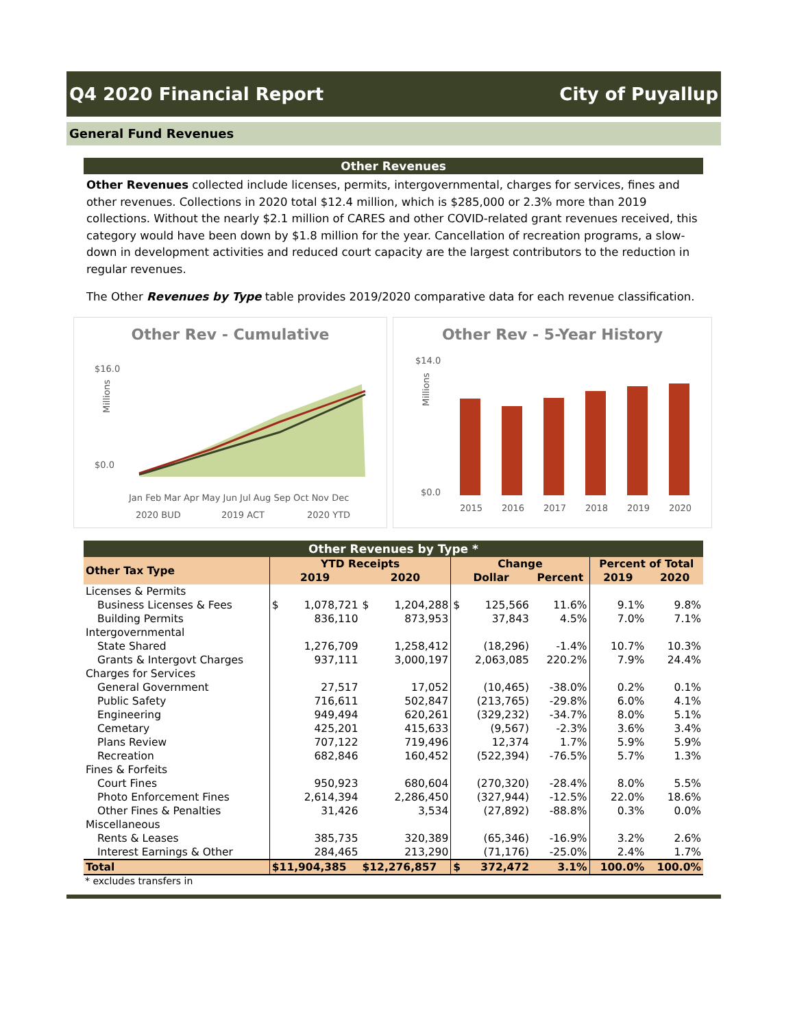Q4 2020 Financial Report City of Puyallup
General Fund Revenues
Other Revenues
Other Revenues collected include licenses, permits, intergovernmental, charges for services, fines and other revenues. Collections in 2020 total $12.4 million, which is $285,000 or 2.3% more than 2019 collections. Without the nearly $2.1 million of CARES and other COVID-related grant revenues received, this category would have been down by $1.8 million for the year. Cancellation of recreation programs, a slow-down in development activities and reduced court capacity are the largest contributors to the reduction in regular revenues.
The Other Revenues by Type table provides 2019/2020 comparative data for each revenue classification.
Other Rev - Cumulative
$16.0
$0.0
Millions
Jan Feb Mar Apr May Jun Jul Aug Sep Oct Nov Dec
2020 BUD
2019 ACT
2020 YTD
Other Rev - 5-Year History
$14.0
$0.0
Millions
2015
2016
2017
2018
2019
2020
Other Revenues by Type *
| Other Tax Type | YTD Receipts | | | | Change | | | Percent of Total | |
| --- | --- | --- | --- | --- | --- | --- | --- | --- | --- |
| | 2019 | | 2020 | | Dollar | | Percent | 2019 | 2020 |
| Licenses & Permits | | | | | | | | | |
| Business Licenses & Fees | $ | 1,078,721 | $ | 1,204,288 | $ | 125,566 | 11.6% | 9.1% | 9.8% |
| Building Permits | | 836,110 | | 873,953 | | 37,843 | 4.5% | 7.0% | 7.1% |
| Intergovernmental | | | | | | | | | |
| State Shared | | 1,276,709 | | 1,258,412 | | (18,296) | -1.4% | 10.7% | 10.3% |
| Grants & Intergovt Charges | | 937,111 | | 3,000,197 | | 2,063,085 | 220.2% | 7.9% | 24.4% |
| Charges for Services | | | | | | | | | |
| General Government | | 27,517 | | 17,052 | | (10,465) | -38.0% | 0.2% | 0.1% |
| Public Safety | | 716,611 | | 502,847 | | (213,765) | -29.8% | 6.0% | 4.1% |
| Engineering | | 949,494 | | 620,261 | | (329,232) | -34.7% | 8.0% | 5.1% |
| Cemetary | | 425,201 | | 415,633 | | (9,567) | -2.3% | 3.6% | 3.4% |
| Plans Review | | 707,122 | | 719,496 | | 12,374 | 1.7% | 5.9% | 5.9% |
| Recreation | | 682,846 | | 160,452 | | (522,394) | -76.5% | 5.7% | 1.3% |
| Fines & Forfeits | | | | | | | | | |
| Court Fines | | 950,923 | | 680,604 | | (270,320) | -28.4% | 8.0% | 5.5% |
| Photo Enforcement Fines | | 2,614,394 | | 2,286,450 | | (327,944) | -12.5% | 22.0% | 18.6% |
| Other Fines & Penalties | | 31,426 | | 3,534 | | (27,892) | -88.8% | 0.3% | 0.0% |
| Miscellaneous | | | | | | | | | |
| Rents & Leases | | 385,735 | | 320,389 | | (65,346) | -16.9% | 3.2% | 2.6% |
| Interest Earnings & Other | | 284,465 | | 213,290 | | (71,176) | -25.0% | 2.4% | 1.7% |
| Total | $11,904,385 | | $12,276,857 | | $ | 372,472 | 3.1% | 100.0% | 100.0% |
* excludes transfers in